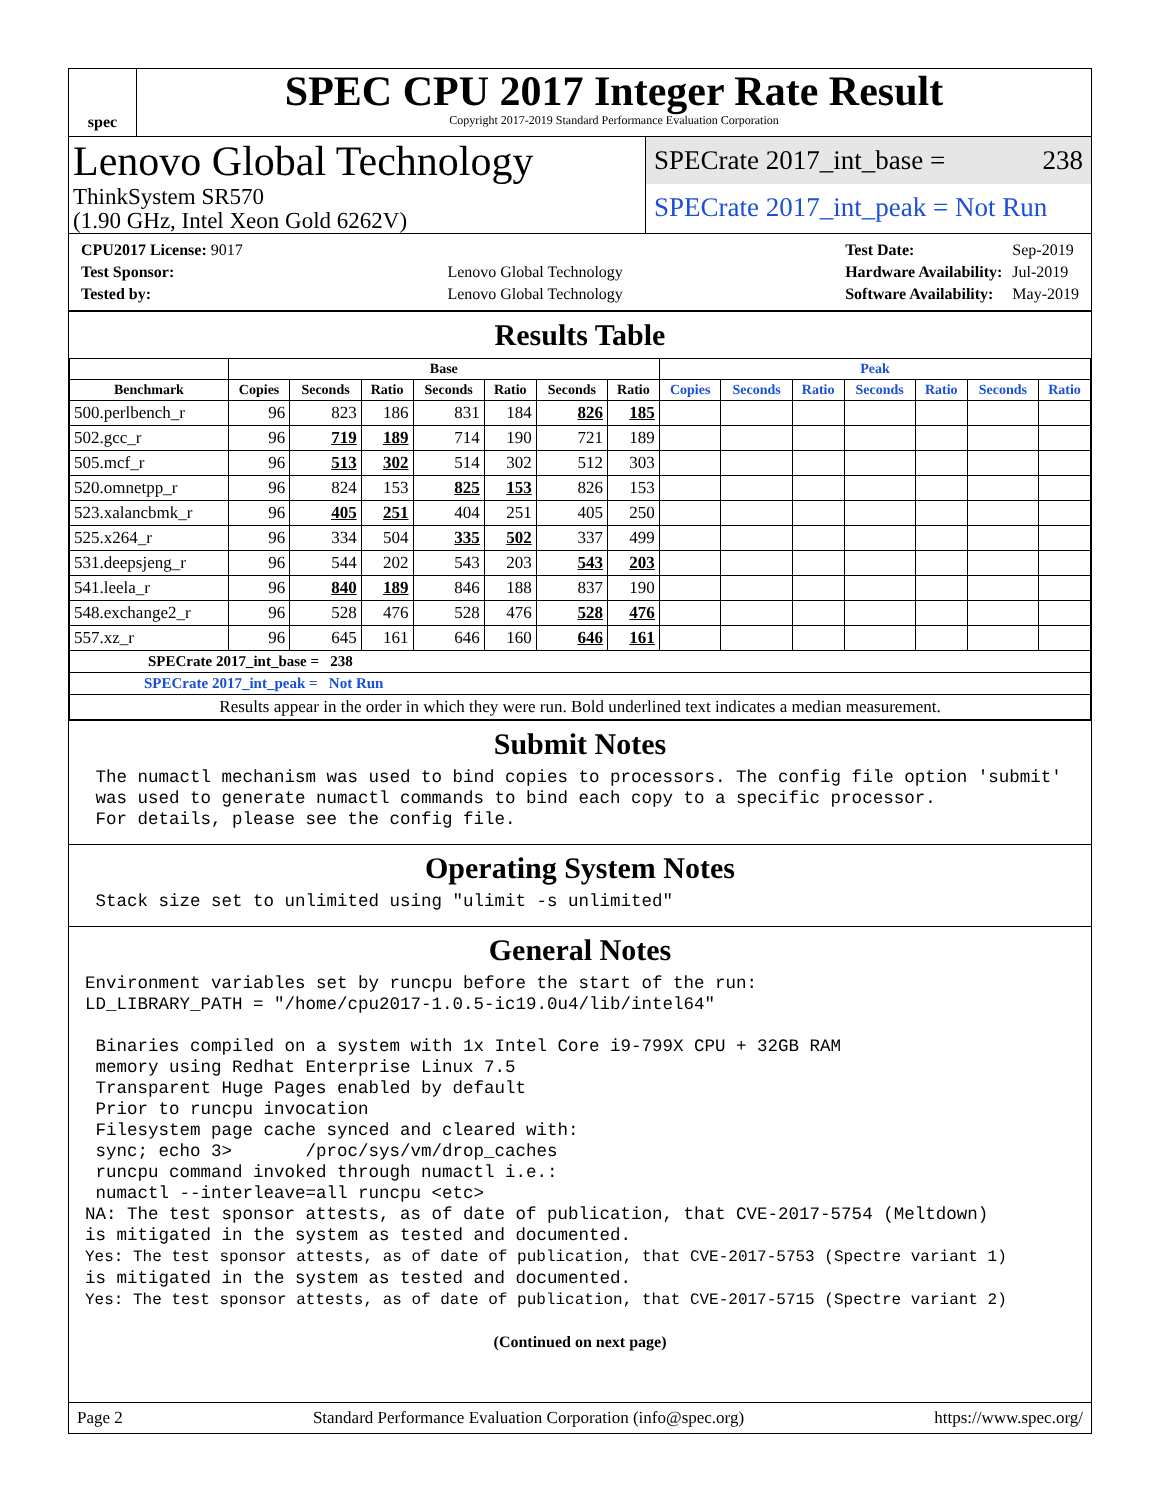spec
SPEC CPU 2017 Integer Rate Result
Copyright 2017-2019 Standard Performance Evaluation Corporation
Lenovo Global Technology
ThinkSystem SR570
(1.90 GHz, Intel Xeon Gold 6262V)
SPECrate 2017_int_base = 238
SPECrate 2017_int_peak = Not Run
| CPU2017 License: 9017 | |
| Test Sponsor: | Lenovo Global Technology |
| Tested by: | Lenovo Global Technology |
| Test Date: | Sep-2019 |
| Hardware Availability: | Jul-2019 |
| Software Availability: | May-2019 |
Results Table
| | Base | | | | | | | Peak | | | | | | |
| --- | --- | --- | --- | --- | --- | --- | --- | --- | --- | --- | --- | --- | --- | --- |
| Benchmark | Copies | Seconds | Ratio | Seconds | Ratio | Seconds | Ratio | Copies | Seconds | Ratio | Seconds | Ratio | Seconds | Ratio |
| 500.perlbench_r | 96 | 823 | 186 | 831 | 184 | 826 | 185 | | | | | | | |
| 502.gcc_r | 96 | 719 | 189 | 714 | 190 | 721 | 189 | | | | | | | |
| 505.mcf_r | 96 | 513 | 302 | 514 | 302 | 512 | 303 | | | | | | | |
| 520.omnetpp_r | 96 | 824 | 153 | 825 | 153 | 826 | 153 | | | | | | | |
| 523.xalancbmk_r | 96 | 405 | 251 | 404 | 251 | 405 | 250 | | | | | | | |
| 525.x264_r | 96 | 334 | 504 | 335 | 502 | 337 | 499 | | | | | | | |
| 531.deepsjeng_r | 96 | 544 | 202 | 543 | 203 | 543 | 203 | | | | | | | |
| 541.leela_r | 96 | 840 | 189 | 846 | 188 | 837 | 190 | | | | | | | |
| 548.exchange2_r | 96 | 528 | 476 | 528 | 476 | 528 | 476 | | | | | | | |
| 557.xz_r | 96 | 645 | 161 | 646 | 160 | 646 | 161 | | | | | | | |
| SPECrate 2017_int_base = 238 | | | | | | | | | | | | | | |
| SPECrate 2017_int_peak = Not Run | | | | | | | | | | | | | | |
| Results appear in the order in which they were run. Bold underlined text indicates a median measurement. | | | | | | | | | | | | | | |
Submit Notes
 The numactl mechanism was used to bind copies to processors. The config file option 'submit'
 was used to generate numactl commands to bind each copy to a specific processor.
 For details, please see the config file.
Operating System Notes
 Stack size set to unlimited using "ulimit -s unlimited"
General Notes
Environment variables set by runcpu before the start of the run:
LD_LIBRARY_PATH = "/home/cpu2017-1.0.5-ic19.0u4/lib/intel64"

 Binaries compiled on a system with 1x Intel Core i9-799X CPU + 32GB RAM
 memory using Redhat Enterprise Linux 7.5
 Transparent Huge Pages enabled by default
 Prior to runcpu invocation
 Filesystem page cache synced and cleared with:
 sync; echo 3>       /proc/sys/vm/drop_caches
 runcpu command invoked through numactl i.e.:
 numactl --interleave=all runcpu <etc>
NA: The test sponsor attests, as of date of publication, that CVE-2017-5754 (Meltdown)
is mitigated in the system as tested and documented.
Yes: The test sponsor attests, as of date of publication, that CVE-2017-5753 (Spectre variant 1)
is mitigated in the system as tested and documented.
Yes: The test sponsor attests, as of date of publication, that CVE-2017-5715 (Spectre variant 2)
(Continued on next page)
Page 2 Standard Performance Evaluation Corporation (info@spec.org) https://www.spec.org/